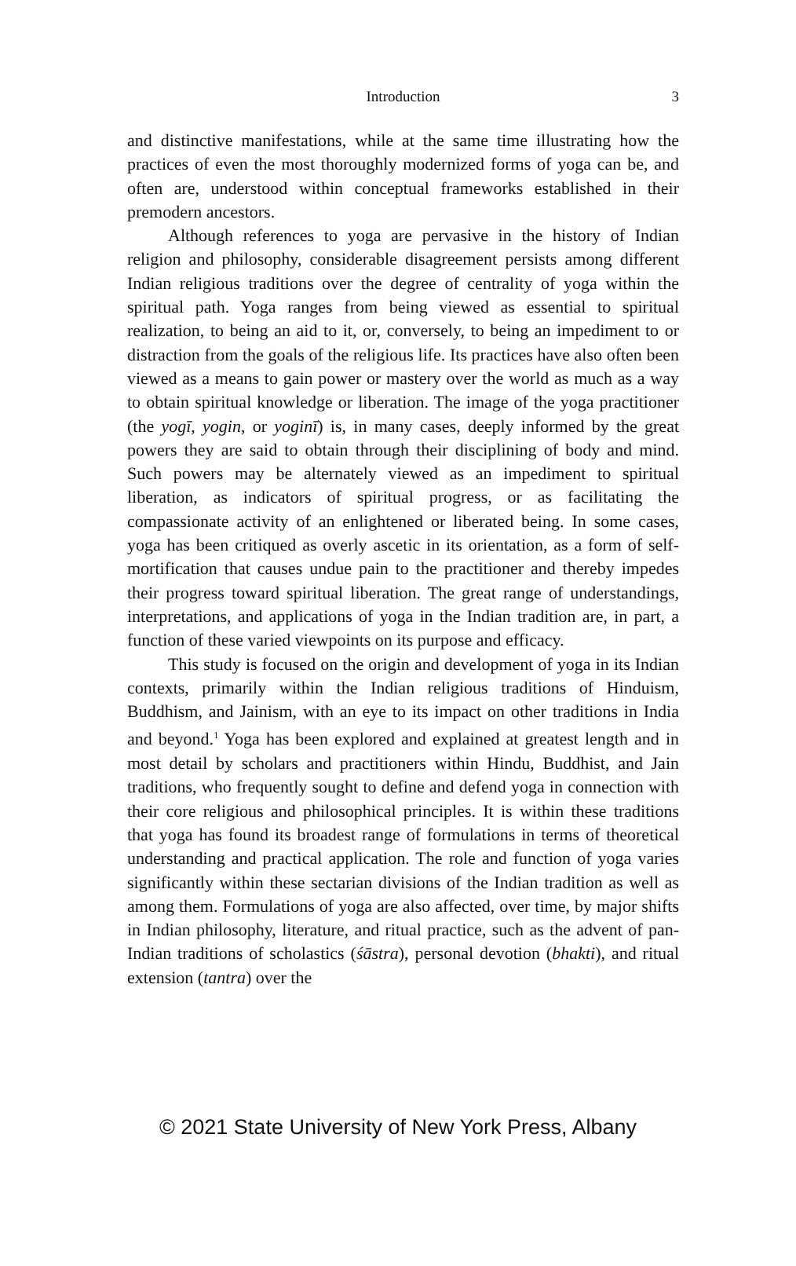Introduction
3
and distinctive manifestations, while at the same time illustrating how the practices of even the most thoroughly modernized forms of yoga can be, and often are, understood within conceptual frameworks established in their premodern ancestors.
Although references to yoga are pervasive in the history of Indian religion and philosophy, considerable disagreement persists among different Indian religious traditions over the degree of centrality of yoga within the spiritual path. Yoga ranges from being viewed as essential to spiritual realization, to being an aid to it, or, conversely, to being an impediment to or distraction from the goals of the religious life. Its practices have also often been viewed as a means to gain power or mastery over the world as much as a way to obtain spiritual knowledge or liberation. The image of the yoga practitioner (the yogī, yogin, or yoginī) is, in many cases, deeply informed by the great powers they are said to obtain through their disciplining of body and mind. Such powers may be alternately viewed as an impediment to spiritual liberation, as indicators of spiritual progress, or as facilitating the compassionate activity of an enlightened or liberated being. In some cases, yoga has been critiqued as overly ascetic in its orientation, as a form of self-mortification that causes undue pain to the practitioner and thereby impedes their progress toward spiritual liberation. The great range of understandings, interpretations, and applications of yoga in the Indian tradition are, in part, a function of these varied viewpoints on its purpose and efficacy.
This study is focused on the origin and development of yoga in its Indian contexts, primarily within the Indian religious traditions of Hinduism, Buddhism, and Jainism, with an eye to its impact on other traditions in India and beyond.<sup>1</sup> Yoga has been explored and explained at greatest length and in most detail by scholars and practitioners within Hindu, Buddhist, and Jain traditions, who frequently sought to define and defend yoga in connection with their core religious and philosophical principles. It is within these traditions that yoga has found its broadest range of formulations in terms of theoretical understanding and practical application. The role and function of yoga varies significantly within these sectarian divisions of the Indian tradition as well as among them. Formulations of yoga are also affected, over time, by major shifts in Indian philosophy, literature, and ritual practice, such as the advent of pan-Indian traditions of scholastics (śāstra), personal devotion (bhakti), and ritual extension (tantra) over the
© 2021 State University of New York Press, Albany